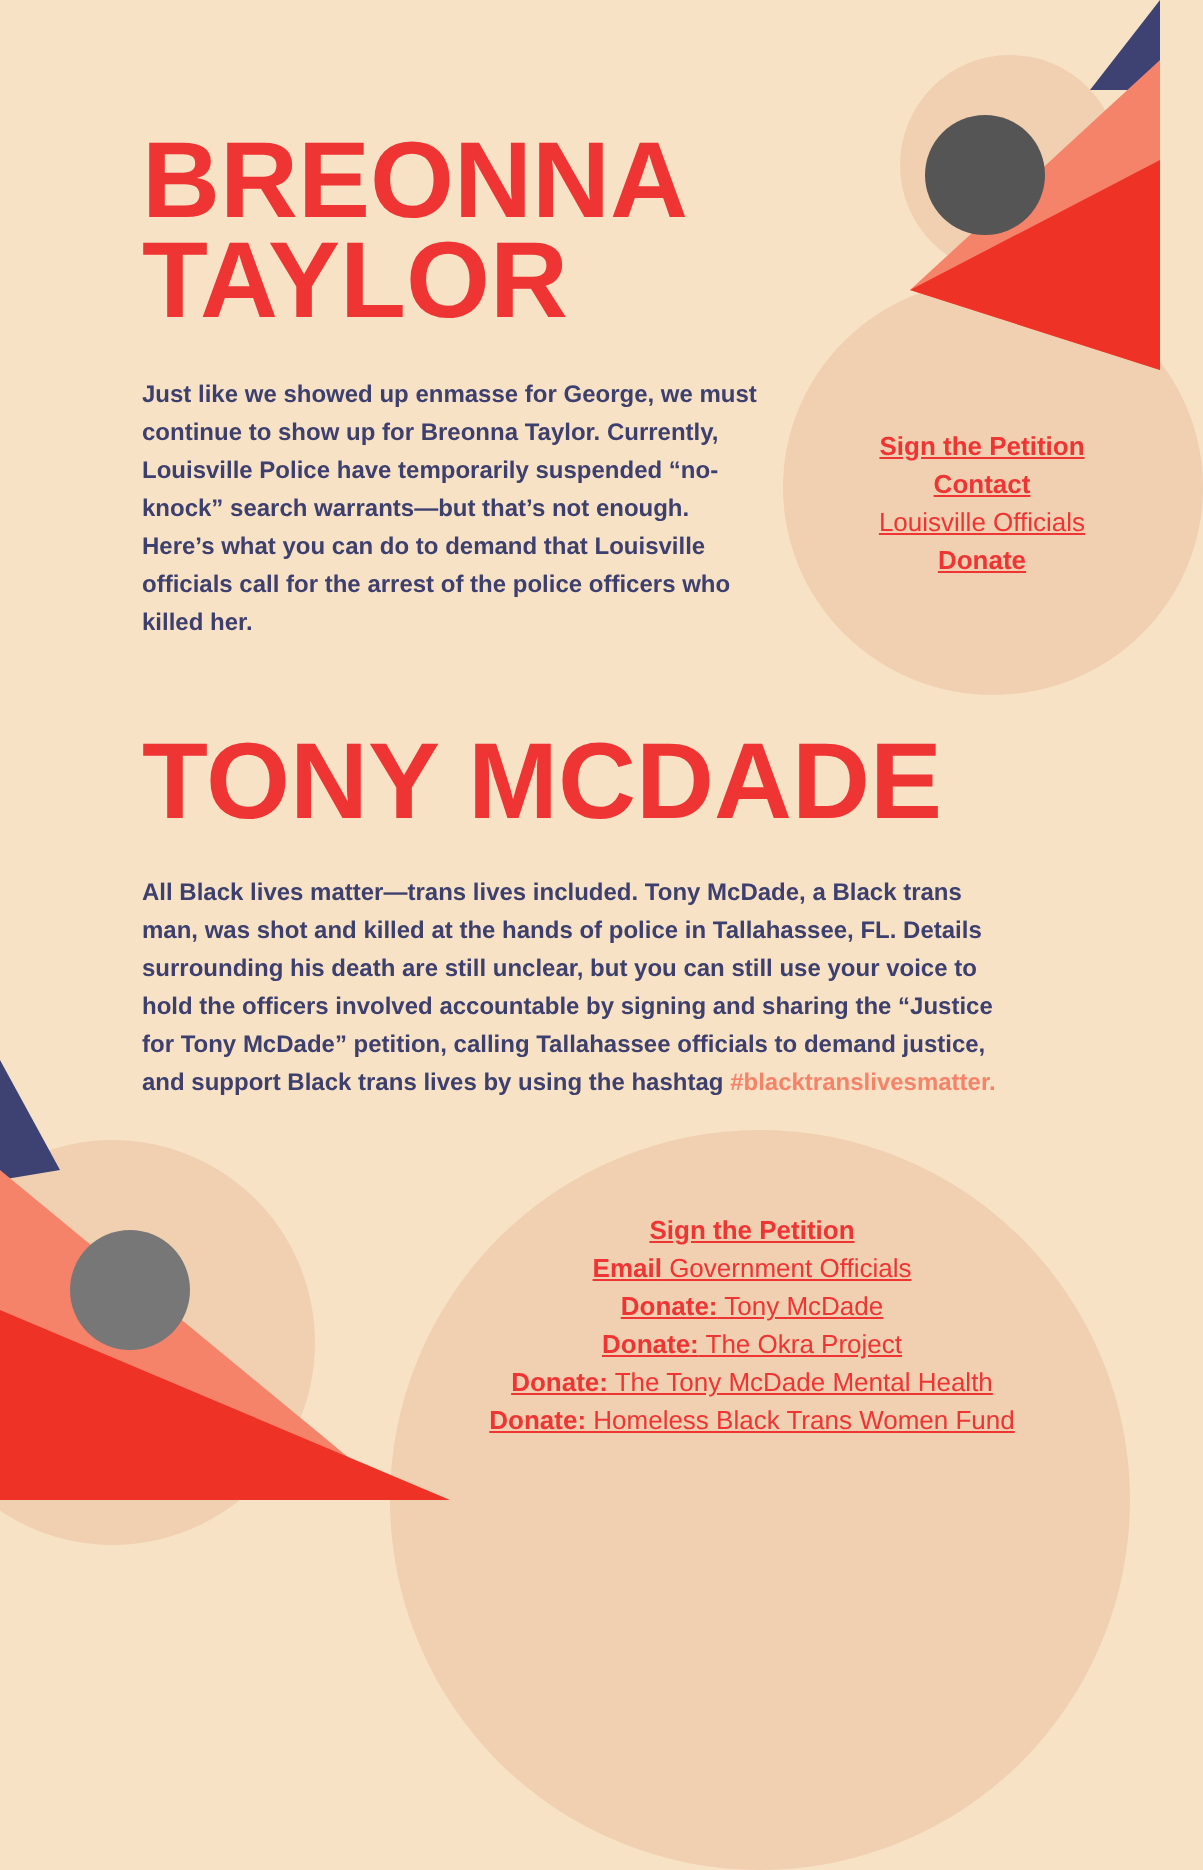BREONNA
TAYLOR
Just like we showed up enmasse for George, we must continue to show up for Breonna Taylor. Currently, Louisville Police have temporarily suspended “no-knock” search warrants—but that’s not enough. Here’s what you can do to demand that Louisville officials call for the arrest of the police officers who killed her.
Sign the Petition
Contact
Louisville Officials
Donate
TONY MCDADE
All Black lives matter—trans lives included. Tony McDade, a Black trans man, was shot and killed at the hands of police in Tallahassee, FL. Details surrounding his death are still unclear, but you can still use your voice to hold the officers involved accountable by signing and sharing the “Justice for Tony McDade” petition, calling Tallahassee officials to demand justice, and support Black trans lives by using the hashtag #blacktranslivesmatter.
Sign the Petition
Email Government Officials
Donate: Tony McDade
Donate: The Okra Project
Donate: The Tony McDade Mental Health
Donate: Homeless Black Trans Women Fund